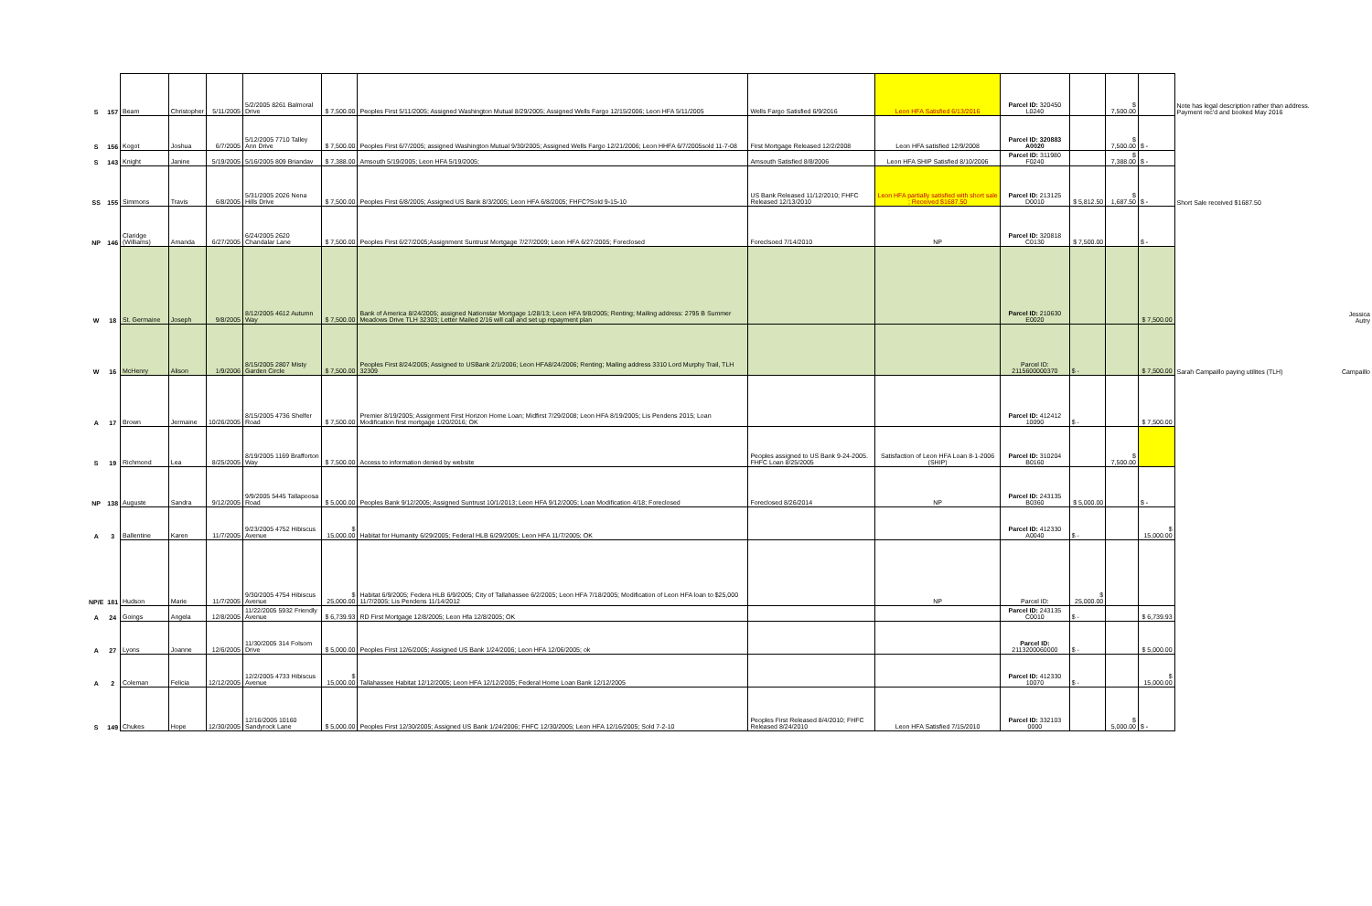| S | 157 | Beam | Christopher | 5/11/2005 | 5/2/2005 8261 Balmoral Drive | $ 7,500.00 | Peoples First 5/11/2005; Assigned Washington Mutual 8/29/2005; Assigned Wells Fargo 12/15/2006; Leon HFA 5/11/2005 | Wells Fargo Satisfied 6/9/2016 | Leon HFA Satisfied 6/13/2016 | Parcel ID: 320450 L0240 | | $ 7,500.00 | | Note has legal description rather than address. Payment rec'd and booked May 2016 | |
| S | 156 | Kogot | Joshua | 6/7/2005 | 5/12/2005 7710 Talley Ann Drive | $ 7,500.00 | Peoples First 6/7/2005; assigned Washington Mutual 9/30/2005; Assigned Wells Fargo 12/21/2006; Leon HHFA 6/7/2005sold 11-7-08 | First Mortgage Released 12/2/2008 | Leon HFA satisfied 12/9/2008 | Parcel ID: 320883 A0020 | | $ 7,500.00 | $ - | | |
| S | 143 | Knight | Janine | 5/19/2005 | 5/16/2005 809 Briandav | $ 7,388.00 | Amsouth 5/19/2005; Leon HFA 5/19/2005; | Amsouth Satisfied 8/8/2006 | Leon HFA SHIP Satisfied 8/10/2006 | Parcel ID: 311980 F0240 | | $ 7,388.00 | $ - | | |
| SS | 155 | Simmons | Travis | 6/8/2005 | 5/31/2005 2026 Nena Hills Drive | $ 7,500.00 | Peoples First 6/8/2005; Assigned US Bank 8/3/2005; Leon HFA 6/8/2005; FHFC?Sold 9-15-10 | US Bank Released 11/12/2010; FHFC Released 12/13/2010 | Leon HFA partially satisfied with short sale ; Received $1687.50 | Parcel ID: 213125 D0010 | $ 5,812.50 | $ 1,687.50 | $ - | Short Sale received $1687.50 | |
| NP | 146 | Claridge (Williams) | Amanda | 6/27/2005 | 6/24/2005 2620 Chandalar Lane | $ 7,500.00 | Peoples First 6/27/2005;Assignment Suntrust Mortgage 7/27/2009; Leon HFA 6/27/2005; Foreclosed | Foreclsoed 7/14/2010 | NP | Parcel ID: 320818 C0130 | $ 7,500.00 | | $ - | | |
| W | 18 | St. Germaine | Joseph | 9/8/2005 | 8/12/2005 4612 Autumn Way | $ 7,500.00 | Bank of America 8/24/2005; assigned Nationstar Mortgage 1/28/13; Leon HFA 9/8/2005; Renting; Mailing address: 2795 B Summer Meadows Drive TLH 32303; Letter Mailed 2/16 will call and set up repayment plan | | | Parcel ID: 210630 E0020 | | | $ 7,500.00 | | Jessica Autry |
| W | 16 | McHenry | Alison | 1/9/2006 | 8/15/2005 2807 Misty Garden Circle | $ 7,500.00 | Peoples First 8/24/2005; Assigned to USBank 2/1/2006; Leon HFA8/24/2006; Renting; Mailing address 3310 Lord Murphy Trail, TLH 32309 | | | Parcel ID: 2115600000370 | $ - | | $ 7,500.00 | Sarah Campaillo paying utilites (TLH) | Campaillo |
| A | 17 | Brown | Jermaine | 10/26/2005 | 8/15/2005 4736 Shelfer Road | $ 7,500.00 | Premier 8/19/2005; Assignment First Horizon Home Loan; Midfirst 7/29/2008; Leon HFA 8/19/2005; Lis Pendens 2015; Loan Modification first mortgage 1/20/2016; OK | | | Parcel ID: 412412 10090 | $ - | | $ 7,500.00 | | |
| S | 19 | Richmond | Lea | 8/25/2005 | 8/19/2005 1169 Brafforton Way | $ 7,500.00 | Access to information denied by website | Peoples assigned to US Bank 9-24-2005. FHFC Loan 8/25/2005 | Satisfaction of Leon HFA Loan 8-1-2006 (SHIP) | Parcel ID: 310204 B0160 | | $ 7,500.00 | | | |
| NP | 138 | Auguste | Sandra | 9/12/2005 | 9/9/2005 5445 Tallapoosa Road | $ 5,000.00 | Peoples Bank 9/12/2005; Assigned Suntrust 10/1/2013; Leon HFA 9/12/2005; Loan Modification 4/18; Foreclosed | Foreclosed 8/26/2014 | NP | Parcel ID: 243135 B0360 | $ 5,000.00 | | $ - | | |
| A | 3 | Ballentine | Karen | 11/7/2005 | 9/23/2005 4752 Hibiscus Avenue | $ 15,000.00 | Habitat for Humanity 6/29/2005; Federal HLB 6/29/2005; Leon HFA 11/7/2005; OK | | | Parcel ID: 412330 A0040 | $ - | | $ 15,000.00 | | |
| NP/E | 181 | Hudson | Marie | 11/7/2005 | 9/30/2005 4754 Hibiscus Avenue | $ 25,000.00 | Habitat 6/9/2005; Federa HLB 6/9/2005; City of Tallahassee 6/2/2005; Leon HFA 7/18/2005; Modification of Leon HFA loan to $25,000 11/7/2005; Lis Pendens 11/14/2012 | | NP | Parcel ID: | $ 25,000.00 | | | | |
| A | 24 | Goings | Angela | 12/8/2005 | 11/22/2005 5932 Friendly Avenue | $ 6,739.93 | RD First Mortgage 12/8/2005; Leon Hfa 12/8/2005; OK | | | Parcel ID: 243135 C0010 | $ - | | $ 6,739.93 | | |
| A | 27 | Lyons | Joanne | 12/6/2005 | 11/30/2005 314 Folsom Drive | $ 5,000.00 | Peoples First 12/6/2005; Assigned US Bank 1/24/2006; Leon HFA 12/06/2005; ok | | | Parcel ID: 2113200060000 | $ - | | $ 5,000.00 | | |
| A | 2 | Coleman | Felicia | 12/12/2005 | 12/2/2005 4733 Hibiscus Avenue | $ 15,000.00 | Tallahassee Habitat 12/12/2005; Leon HFA 12/12/2005; Federal Home Loan Bank 12/12/2005 | | | Parcel ID: 412330 10070 | $ - | | $ 15,000.00 | | |
| S | 149 | Chukes | Hope | 12/30/2005 | 12/16/2005 10160 Sandyrock Lane | $ 5,000.00 | Peoples First 12/30/2005; Assigned US Bank 1/24/2006; FHFC 12/30/2005; Leon HFA 12/16/2005; Sold 7-2-10 | Peoples First Released 8/4/2010; FHFC Released 8/24/2010 | Leon HFA Satisfied 7/15/2010 | Parcel ID: 332103 0000 | | $ 5,000.00 | $ - | | |